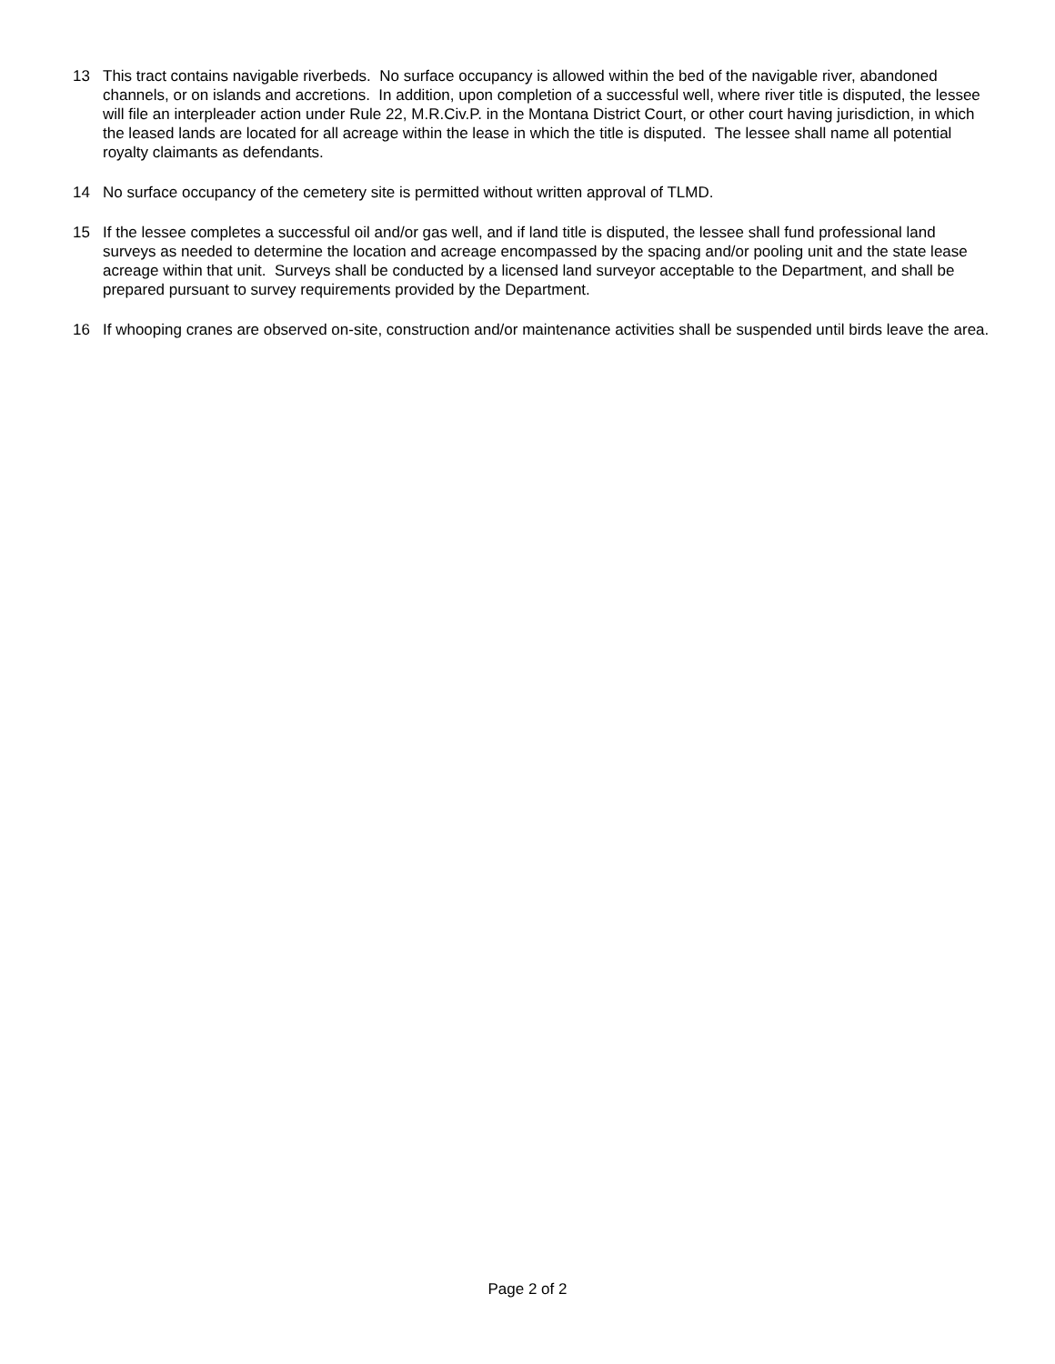13 This tract contains navigable riverbeds. No surface occupancy is allowed within the bed of the navigable river, abandoned channels, or on islands and accretions. In addition, upon completion of a successful well, where river title is disputed, the lessee will file an interpleader action under Rule 22, M.R.Civ.P. in the Montana District Court, or other court having jurisdiction, in which the leased lands are located for all acreage within the lease in which the title is disputed. The lessee shall name all potential royalty claimants as defendants.
14 No surface occupancy of the cemetery site is permitted without written approval of TLMD.
15 If the lessee completes a successful oil and/or gas well, and if land title is disputed, the lessee shall fund professional land surveys as needed to determine the location and acreage encompassed by the spacing and/or pooling unit and the state lease acreage within that unit. Surveys shall be conducted by a licensed land surveyor acceptable to the Department, and shall be prepared pursuant to survey requirements provided by the Department.
16 If whooping cranes are observed on-site, construction and/or maintenance activities shall be suspended until birds leave the area.
Page 2 of 2